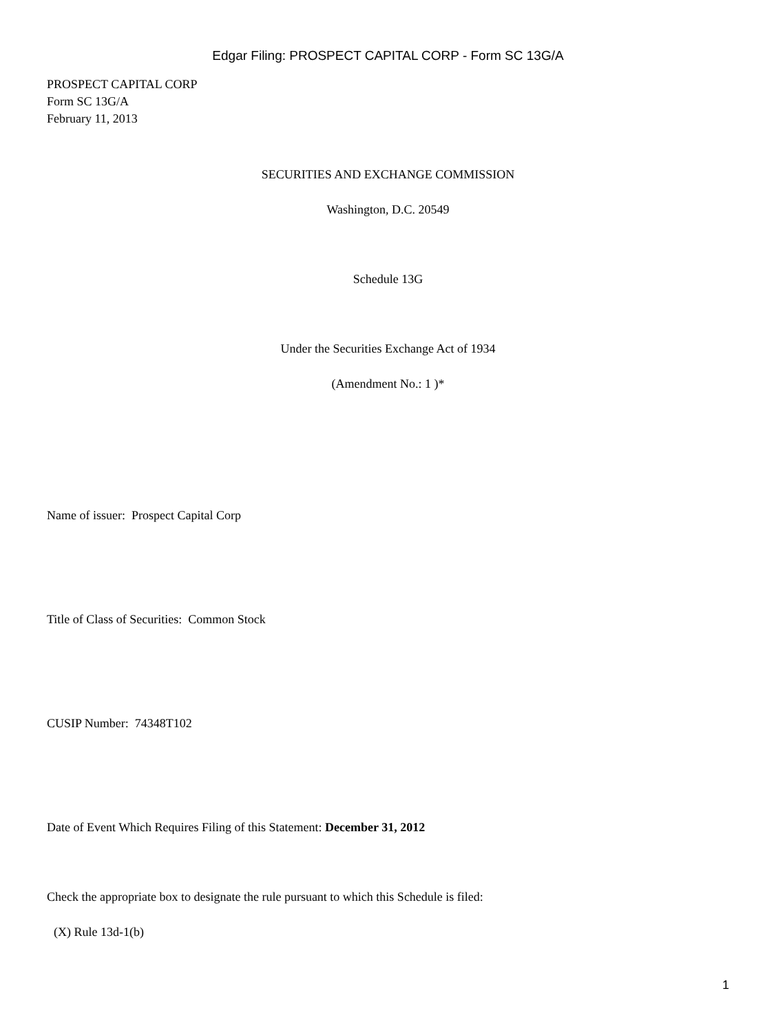Edgar Filing: PROSPECT CAPITAL CORP - Form SC 13G/A
PROSPECT CAPITAL CORP
Form SC 13G/A
February 11, 2013
SECURITIES AND EXCHANGE COMMISSION
Washington, D.C. 20549
Schedule 13G
Under the Securities Exchange Act of 1934
(Amendment No.: 1 )*
Name of issuer: Prospect Capital Corp
Title of Class of Securities: Common Stock
CUSIP Number: 74348T102
Date of Event Which Requires Filing of this Statement: December 31, 2012
Check the appropriate box to designate the rule pursuant to which this Schedule is filed:
(X) Rule 13d-1(b)
1